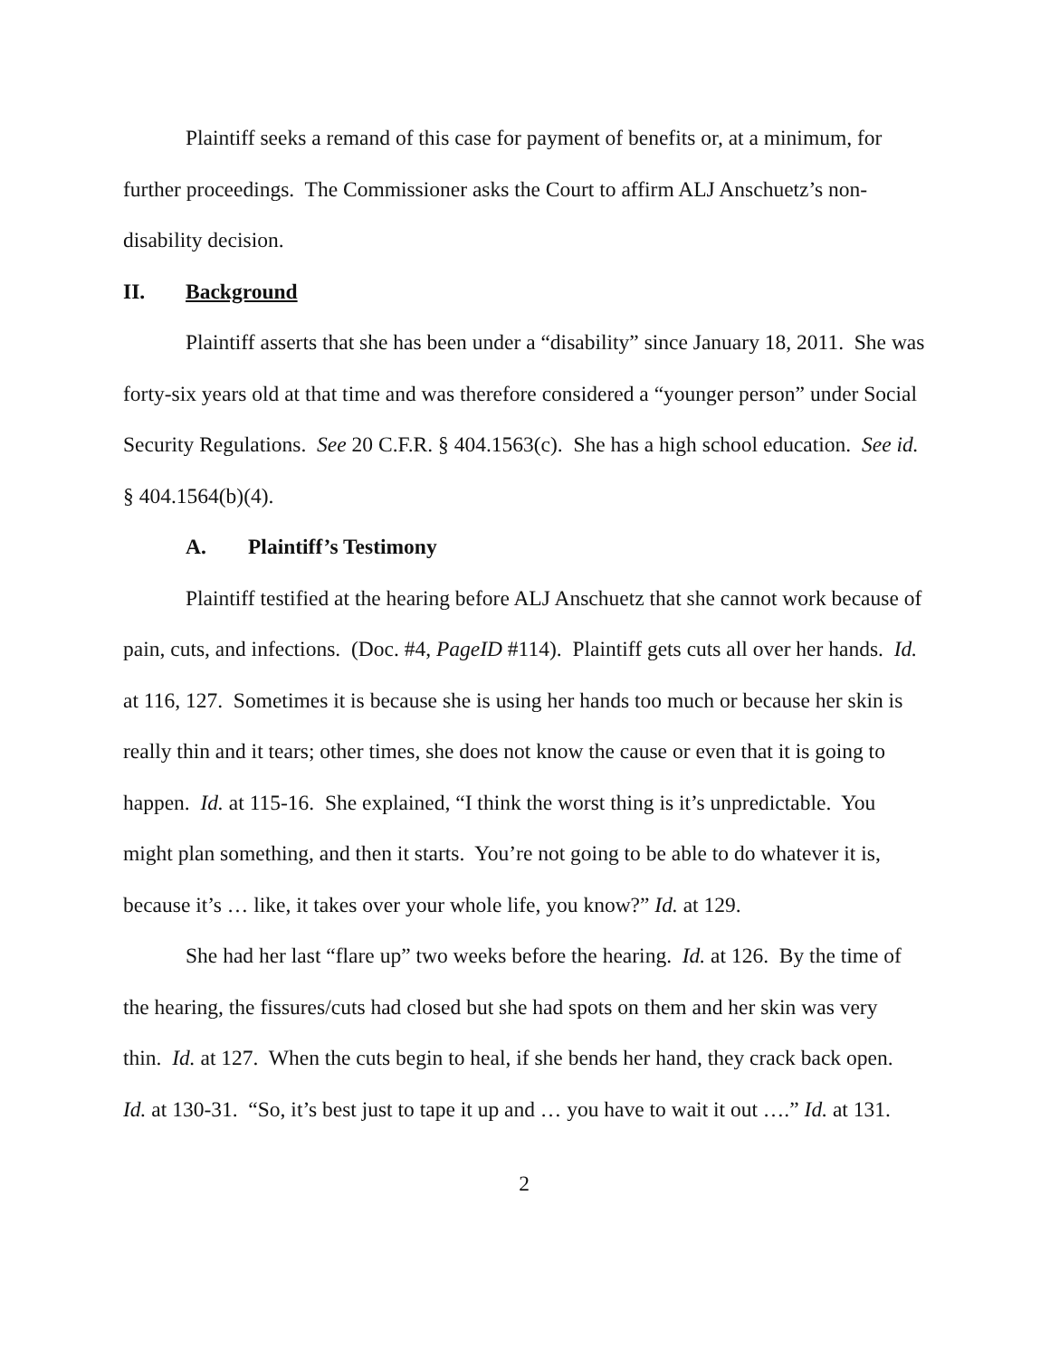Plaintiff seeks a remand of this case for payment of benefits or, at a minimum, for further proceedings. The Commissioner asks the Court to affirm ALJ Anschuetz’s non-disability decision.
II. Background
Plaintiff asserts that she has been under a “disability” since January 18, 2011. She was forty-six years old at that time and was therefore considered a “younger person” under Social Security Regulations. See 20 C.F.R. § 404.1563(c). She has a high school education. See id. § 404.1564(b)(4).
A. Plaintiff’s Testimony
Plaintiff testified at the hearing before ALJ Anschuetz that she cannot work because of pain, cuts, and infections. (Doc. #4, PageID #114). Plaintiff gets cuts all over her hands. Id. at 116, 127. Sometimes it is because she is using her hands too much or because her skin is really thin and it tears; other times, she does not know the cause or even that it is going to happen. Id. at 115-16. She explained, “I think the worst thing is it’s unpredictable. You might plan something, and then it starts. You’re not going to be able to do whatever it is, because it’s … like, it takes over your whole life, you know?” Id. at 129.
She had her last “flare up” two weeks before the hearing. Id. at 126. By the time of the hearing, the fissures/cuts had closed but she had spots on them and her skin was very thin. Id. at 127. When the cuts begin to heal, if she bends her hand, they crack back open. Id. at 130-31. “So, it’s best just to tape it up and … you have to wait it out ….” Id. at 131.
2